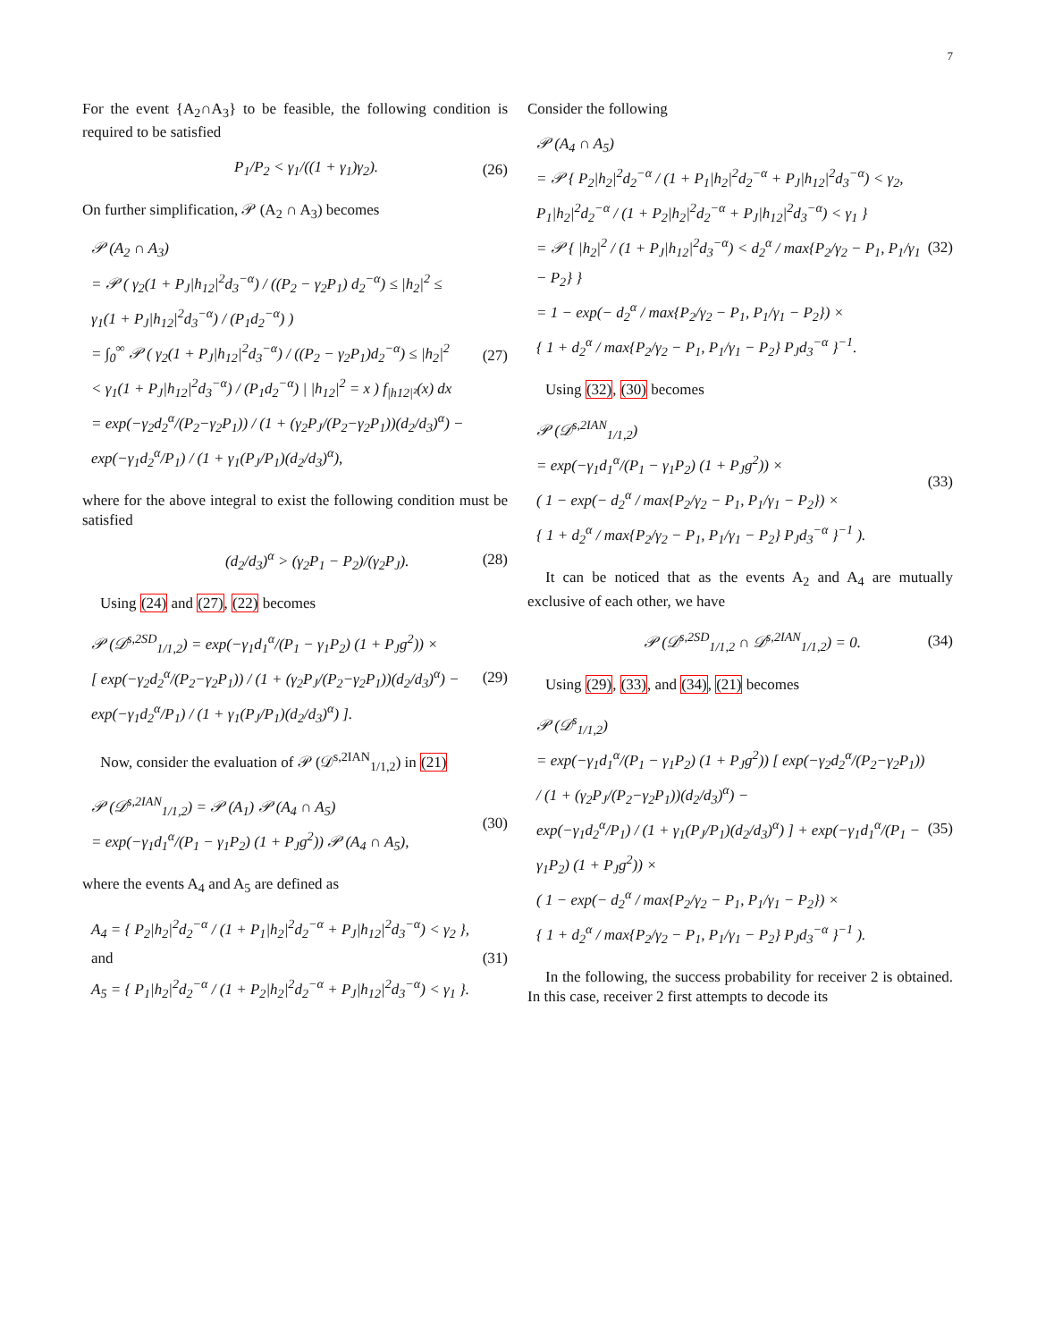7
For the event {A<sub>2</sub>∩A<sub>3</sub>} to be feasible, the following condition is required to be satisfied
P<sub>1</sub>/P<sub>2</sub> < γ<sub>1</sub>/((1 + γ<sub>1</sub>)γ<sub>2</sub>). (26)
On further simplification, 𝒫 (A<sub>2</sub> ∩ A<sub>3</sub>) becomes
𝒫 (A<sub>2</sub> ∩ A<sub>3</sub>)
= 𝒫 ( γ<sub>2</sub>(1 + P<sub>J</sub>|h<sub>12</sub>|<sup>2</sup>d<sub>3</sub><sup>−α</sup>) / ((P<sub>2</sub> − γ<sub>2</sub>P<sub>1</sub>) d<sub>2</sub><sup>−α</sup>) ≤ |h<sub>2</sub>|<sup>2</sup> ≤
γ<sub>1</sub>(1 + P<sub>J</sub>|h<sub>12</sub>|<sup>2</sup>d<sub>3</sub><sup>−α</sup>) / (P<sub>1</sub>d<sub>2</sub><sup>−α</sup>) )
= ∫<sub>0</sub><sup>∞</sup> 𝒫 ( γ<sub>2</sub>(1 + P<sub>J</sub>|h<sub>12</sub>|<sup>2</sup>d<sub>3</sub><sup>−α</sup>) / ((P<sub>2</sub> − γ<sub>2</sub>P<sub>1</sub>)d<sub>2</sub><sup>−α</sup>) ≤ |h<sub>2</sub>|<sup>2</sup>
< γ<sub>1</sub>(1 + P<sub>J</sub>|h<sub>12</sub>|<sup>2</sup>d<sub>3</sub><sup>−α</sup>) / (P<sub>1</sub>d<sub>2</sub><sup>−α</sup>) | |h<sub>12</sub>|<sup>2</sup> = x ) f<sub>|h12|²</sub>(x) dx
= exp(−γ<sub>2</sub>d<sub>2</sub><sup>α</sup>/(P<sub>2</sub>−γ<sub>2</sub>P<sub>1</sub>)) / (1 + (γ<sub>2</sub>P<sub>J</sub>/(P<sub>2</sub>−γ<sub>2</sub>P<sub>1</sub>))(d<sub>2</sub>/d<sub>3</sub>)<sup>α</sup>) − exp(−γ<sub>1</sub>d<sub>2</sub><sup>α</sup>/P<sub>1</sub>) / (1 + γ<sub>1</sub>(P<sub>J</sub>/P<sub>1</sub>)(d<sub>2</sub>/d<sub>3</sub>)<sup>α</sup>),
(27)
where for the above integral to exist the following condition must be satisfied
(d<sub>2</sub>/d<sub>3</sub>)<sup>α</sup> > (γ<sub>2</sub>P<sub>1</sub> − P<sub>2</sub>)/(γ<sub>2</sub>P<sub>J</sub>). (28)
Using (24) and (27), (22) becomes
𝒫 (𝒟<sup>s,2SD</sup><sub>1/1,2</sub>) = exp(−γ<sub>1</sub>d<sub>1</sub><sup>α</sup>/(P<sub>1</sub> − γ<sub>1</sub>P<sub>2</sub>) (1 + P<sub>J</sub>g<sup>2</sup>)) ×
[ exp(−γ<sub>2</sub>d<sub>2</sub><sup>α</sup>/(P<sub>2</sub>−γ<sub>2</sub>P<sub>1</sub>)) / (1 + (γ<sub>2</sub>P<sub>J</sub>/(P<sub>2</sub>−γ<sub>2</sub>P<sub>1</sub>))(d<sub>2</sub>/d<sub>3</sub>)<sup>α</sup>) − exp(−γ<sub>1</sub>d<sub>2</sub><sup>α</sup>/P<sub>1</sub>) / (1 + γ<sub>1</sub>(P<sub>J</sub>/P<sub>1</sub>)(d<sub>2</sub>/d<sub>3</sub>)<sup>α</sup>) ].
(29)
Now, consider the evaluation of 𝒫 (𝒟<sup>s,2IAN</sup><sub>1/1,2</sub>) in (21)
𝒫 (𝒟<sup>s,2IAN</sup><sub>1/1,2</sub>) = 𝒫 (A<sub>1</sub>) 𝒫 (A<sub>4</sub> ∩ A<sub>5</sub>)
= exp(−γ<sub>1</sub>d<sub>1</sub><sup>α</sup>/(P<sub>1</sub> − γ<sub>1</sub>P<sub>2</sub>) (1 + P<sub>J</sub>g<sup>2</sup>)) 𝒫 (A<sub>4</sub> ∩ A<sub>5</sub>),
(30)
where the events A<sub>4</sub> and A<sub>5</sub> are defined as
A<sub>4</sub> = { P<sub>2</sub>|h<sub>2</sub>|<sup>2</sup>d<sub>2</sub><sup>−α</sup> / (1 + P<sub>1</sub>|h<sub>2</sub>|<sup>2</sup>d<sub>2</sub><sup>−α</sup> + P<sub>J</sub>|h<sub>12</sub>|<sup>2</sup>d<sub>3</sub><sup>−α</sup>) < γ<sub>2</sub> }, and
A<sub>5</sub> = { P<sub>1</sub>|h<sub>2</sub>|<sup>2</sup>d<sub>2</sub><sup>−α</sup> / (1 + P<sub>2</sub>|h<sub>2</sub>|<sup>2</sup>d<sub>2</sub><sup>−α</sup> + P<sub>J</sub>|h<sub>12</sub>|<sup>2</sup>d<sub>3</sub><sup>−α</sup>) < γ<sub>1</sub> }.
(31)
Consider the following
𝒫 (A<sub>4</sub> ∩ A<sub>5</sub>)
= 𝒫 { P<sub>2</sub>|h<sub>2</sub>|<sup>2</sup>d<sub>2</sub><sup>−α</sup> / (1 + P<sub>1</sub>|h<sub>2</sub>|<sup>2</sup>d<sub>2</sub><sup>−α</sup> + P<sub>J</sub>|h<sub>12</sub>|<sup>2</sup>d<sub>3</sub><sup>−α</sup>) < γ<sub>2</sub>,
P<sub>1</sub>|h<sub>2</sub>|<sup>2</sup>d<sub>2</sub><sup>−α</sup> / (1 + P<sub>2</sub>|h<sub>2</sub>|<sup>2</sup>d<sub>2</sub><sup>−α</sup> + P<sub>J</sub>|h<sub>12</sub>|<sup>2</sup>d<sub>3</sub><sup>−α</sup>) < γ<sub>1</sub> }
= 𝒫 { |h<sub>2</sub>|<sup>2</sup> / (1 + P<sub>J</sub>|h<sub>12</sub>|<sup>2</sup>d<sub>3</sub><sup>−α</sup>) < d<sub>2</sub><sup>α</sup> / max{P<sub>2</sub>/γ<sub>2</sub> − P<sub>1</sub>, P<sub>1</sub>/γ<sub>1</sub> − P<sub>2</sub>} }
= 1 − exp(− d<sub>2</sub><sup>α</sup> / max{P<sub>2</sub>/γ<sub>2</sub> − P<sub>1</sub>, P<sub>1</sub>/γ<sub>1</sub> − P<sub>2</sub>}) ×
{ 1 + d<sub>2</sub><sup>α</sup> / max{P<sub>2</sub>/γ<sub>2</sub> − P<sub>1</sub>, P<sub>1</sub>/γ<sub>1</sub> − P<sub>2</sub>} P<sub>J</sub>d<sub>3</sub><sup>−α</sup> }<sup>−1</sup>.
(32)
Using (32), (30) becomes
𝒫 (𝒟<sup>s,2IAN</sup><sub>1/1,2</sub>)
= exp(−γ<sub>1</sub>d<sub>1</sub><sup>α</sup>/(P<sub>1</sub> − γ<sub>1</sub>P<sub>2</sub>) (1 + P<sub>J</sub>g<sup>2</sup>)) ×
( 1 − exp(− d<sub>2</sub><sup>α</sup> / max{P<sub>2</sub>/γ<sub>2</sub> − P<sub>1</sub>, P<sub>1</sub>/γ<sub>1</sub> − P<sub>2</sub>}) ×
{ 1 + d<sub>2</sub><sup>α</sup> / max{P<sub>2</sub>/γ<sub>2</sub> − P<sub>1</sub>, P<sub>1</sub>/γ<sub>1</sub> − P<sub>2</sub>} P<sub>J</sub>d<sub>3</sub><sup>−α</sup> }<sup>−1</sup> ).
(33)
It can be noticed that as the events A<sub>2</sub> and A<sub>4</sub> are mutually exclusive of each other, we have
𝒫 (𝒟<sup>s,2SD</sup><sub>1/1,2</sub> ∩ 𝒟<sup>s,2IAN</sup><sub>1/1,2</sub>) = 0.
(34)
Using (29), (33), and (34), (21) becomes
𝒫 (𝒟<sup>s</sup><sub>1/1,2</sub>)
= exp(−γ<sub>1</sub>d<sub>1</sub><sup>α</sup>/(P<sub>1</sub> − γ<sub>1</sub>P<sub>2</sub>) (1 + P<sub>J</sub>g<sup>2</sup>)) [ exp(−γ<sub>2</sub>d<sub>2</sub><sup>α</sup>/(P<sub>2</sub>−γ<sub>2</sub>P<sub>1</sub>)) / (1 + (γ<sub>2</sub>P<sub>J</sub>/(P<sub>2</sub>−γ<sub>2</sub>P<sub>1</sub>))(d<sub>2</sub>/d<sub>3</sub>)<sup>α</sup>) −
exp(−γ<sub>1</sub>d<sub>2</sub><sup>α</sup>/P<sub>1</sub>) / (1 + γ<sub>1</sub>(P<sub>J</sub>/P<sub>1</sub>)(d<sub>2</sub>/d<sub>3</sub>)<sup>α</sup>) ] + exp(−γ<sub>1</sub>d<sub>1</sub><sup>α</sup>/(P<sub>1</sub> − γ<sub>1</sub>P<sub>2</sub>) (1 + P<sub>J</sub>g<sup>2</sup>)) ×
( 1 − exp(− d<sub>2</sub><sup>α</sup> / max{P<sub>2</sub>/γ<sub>2</sub> − P<sub>1</sub>, P<sub>1</sub>/γ<sub>1</sub> − P<sub>2</sub>}) ×
{ 1 + d<sub>2</sub><sup>α</sup> / max{P<sub>2</sub>/γ<sub>2</sub> − P<sub>1</sub>, P<sub>1</sub>/γ<sub>1</sub> − P<sub>2</sub>} P<sub>J</sub>d<sub>3</sub><sup>−α</sup> }<sup>−1</sup> ).
(35)
In the following, the success probability for receiver 2 is obtained. In this case, receiver 2 first attempts to decode its